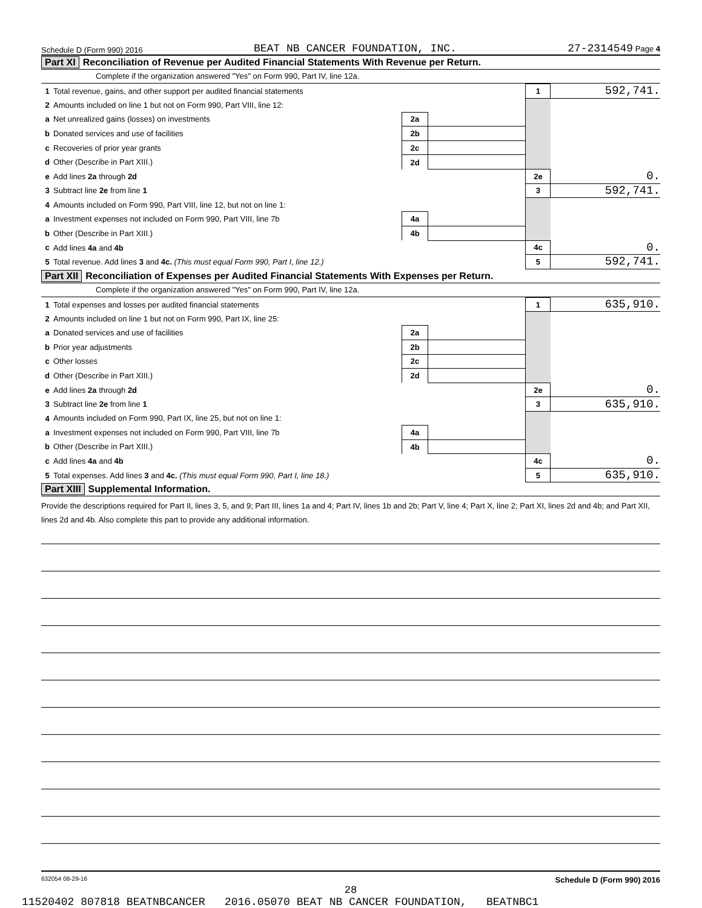Schedule D (Form 990) 2016 BEAT NB CANCER FOUNDATION, INC. 27-2314549 Page 4
Part XI Reconciliation of Revenue per Audited Financial Statements With Revenue per Return.
Complete if the organization answered "Yes" on Form 990, Part IV, line 12a.
| 1 | Total revenue, gains, and other support per audited financial statements | | | | 1 | 592,741. |
| 2 | Amounts included on line 1 but not on Form 990, Part VIII, line 12: | | | | | |
| a | Net unrealized gains (losses) on investments | 2a | | | | |
| b | Donated services and use of facilities | 2b | | | | |
| c | Recoveries of prior year grants | 2c | | | | |
| d | Other (Describe in Part XIII.) | 2d | | | | |
| e | Add lines 2a through 2d | | | | 2e | 0. |
| 3 | Subtract line 2e from line 1 | | | | 3 | 592,741. |
| 4 | Amounts included on Form 990, Part VIII, line 12, but not on line 1: | | | | | |
| a | Investment expenses not included on Form 990, Part VIII, line 7b | 4a | | | | |
| b | Other (Describe in Part XIII.) | 4b | | | | |
| c | Add lines 4a and 4b | | | | 4c | 0. |
| 5 | Total revenue. Add lines 3 and 4c. (This must equal Form 990, Part I, line 12.) | | | | 5 | 592,741. |
Part XII Reconciliation of Expenses per Audited Financial Statements With Expenses per Return.
Complete if the organization answered "Yes" on Form 990, Part IV, line 12a.
| 1 | Total expenses and losses per audited financial statements | | | | 1 | 635,910. |
| 2 | Amounts included on line 1 but not on Form 990, Part IX, line 25: | | | | | |
| a | Donated services and use of facilities | 2a | | | | |
| b | Prior year adjustments | 2b | | | | |
| c | Other losses | 2c | | | | |
| d | Other (Describe in Part XIII.) | 2d | | | | |
| e | Add lines 2a through 2d | | | | 2e | 0. |
| 3 | Subtract line 2e from line 1 | | | | 3 | 635,910. |
| 4 | Amounts included on Form 990, Part IX, line 25, but not on line 1: | | | | | |
| a | Investment expenses not included on Form 990, Part VIII, line 7b | 4a | | | | |
| b | Other (Describe in Part XIII.) | 4b | | | | |
| c | Add lines 4a and 4b | | | | 4c | 0. |
| 5 | Total expenses. Add lines 3 and 4c. (This must equal Form 990, Part I, line 18.) | | | | 5 | 635,910. |
Part XIII Supplemental Information.
Provide the descriptions required for Part II, lines 3, 5, and 9; Part III, lines 1a and 4; Part IV, lines 1b and 2b; Part V, line 4; Part X, line 2; Part XI, lines 2d and 4b; and Part XII, lines 2d and 4b. Also complete this part to provide any additional information.
632054 08-29-16 Schedule D (Form 990) 2016
28
11520402 807818 BEATNBCANCER 2016.05070 BEAT NB CANCER FOUNDATION, BEATNBC1